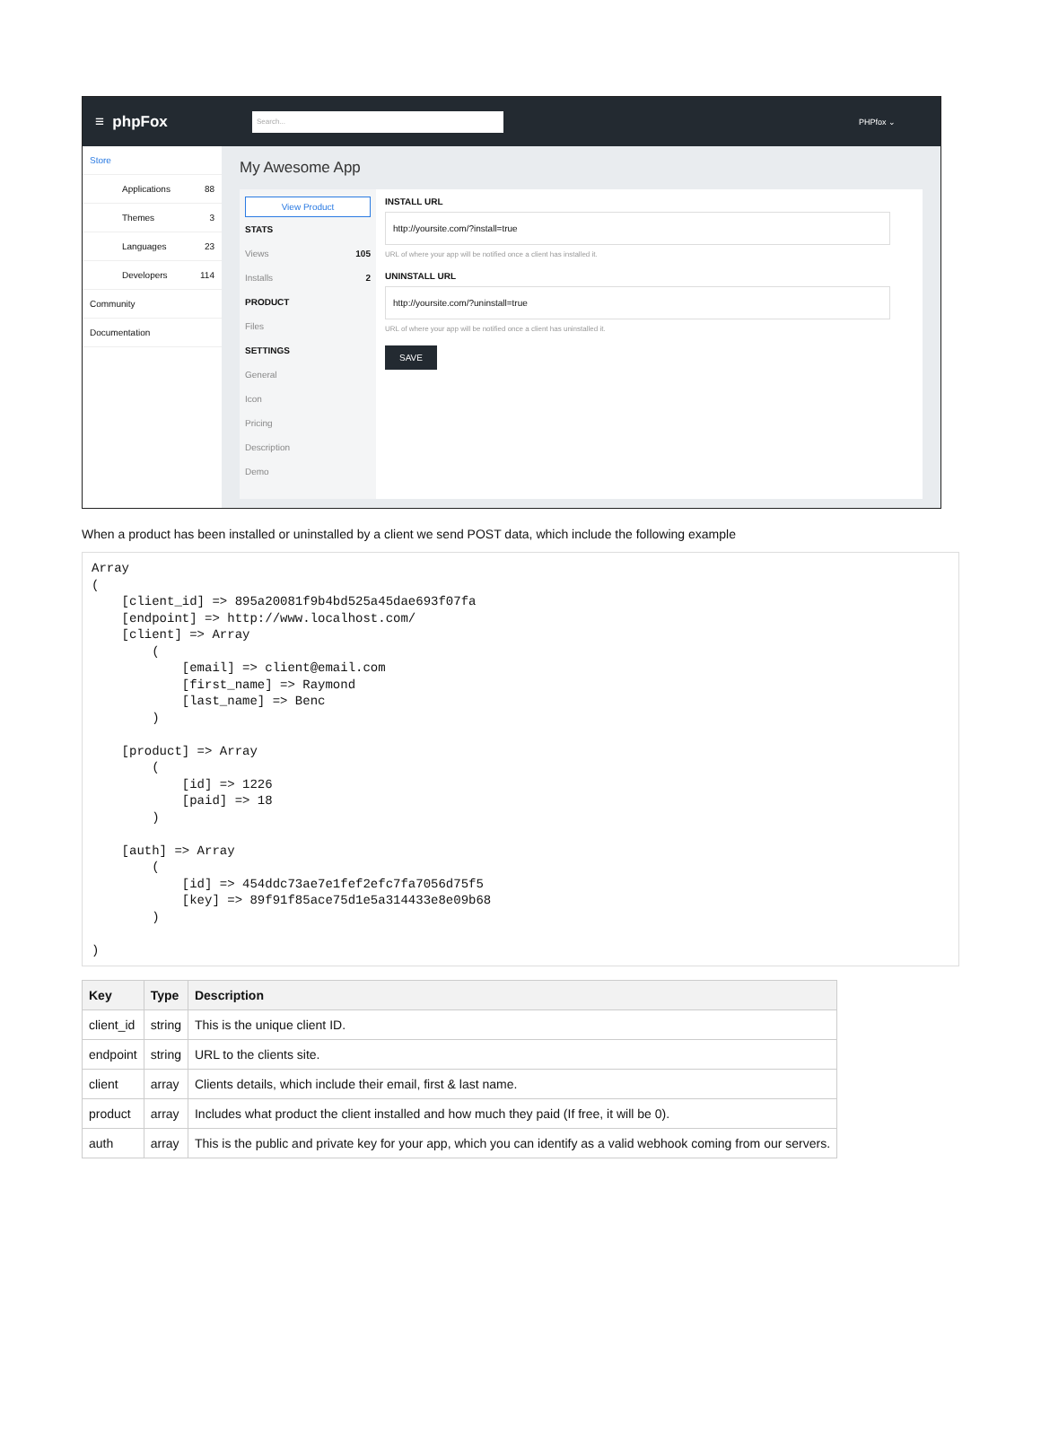≡ phpFox
Search...
PHPfox ⌄
Store
Applications 88
Themes 3
Languages 23
Developers 114
Community
Documentation
My Awesome App
View Product
STATS
Views 105
Installs 2
PRODUCT
Files
SETTINGS
General
Icon
Pricing
Description
Demo
INSTALL URL
http://yoursite.com/?install=true
URL of where your app will be notified once a client has installed it.
UNINSTALL URL
http://yoursite.com/?uninstall=true
URL of where your app will be notified once a client has uninstalled it.
SAVE
When a product has been installed or uninstalled by a client we send POST data, which include the following example
Array
(
    [client_id] => 895a20081f9b4bd525a45dae693f07fa
    [endpoint] => http://www.localhost.com/
    [client] => Array
        (
            [email] => client@email.com
            [first_name] => Raymond
            [last_name] => Benc
        )

    [product] => Array
        (
            [id] => 1226
            [paid] => 18
        )

    [auth] => Array
        (
            [id] => 454ddc73ae7e1fef2efc7fa7056d75f5
            [key] => 89f91f85ace75d1e5a314433e8e09b68
        )

)
| Key | Type | Description |
| --- | --- | --- |
| client_id | string | This is the unique client ID. |
| endpoint | string | URL to the clients site. |
| client | array | Clients details, which include their email, first & last name. |
| product | array | Includes what product the client installed and how much they paid (If free, it will be 0). |
| auth | array | This is the public and private key for your app, which you can identify as a valid webhook coming from our servers. |